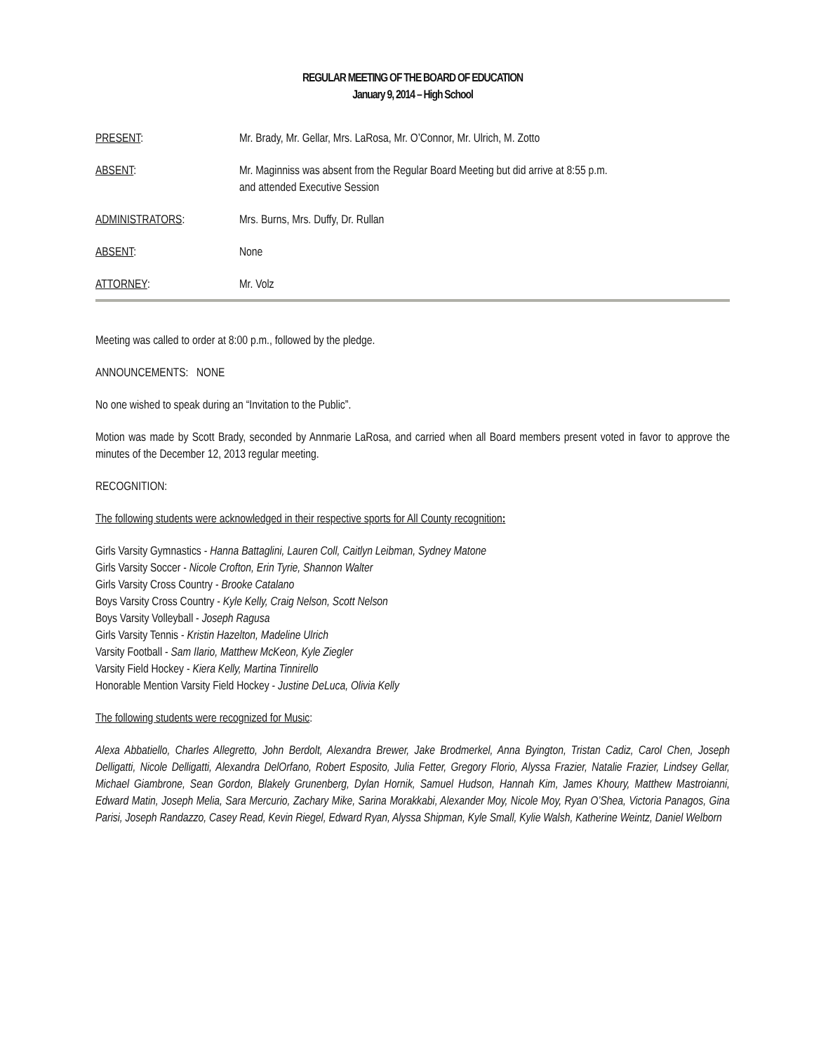REGULAR MEETING OF THE BOARD OF EDUCATION
January 9, 2014 – High School
PRESENT: Mr. Brady, Mr. Gellar, Mrs. LaRosa, Mr. O’Connor, Mr. Ulrich, M. Zotto
ABSENT: Mr. Maginniss was absent from the Regular Board Meeting but did arrive at 8:55 p.m.
and attended Executive Session
ADMINISTRATORS: Mrs. Burns, Mrs. Duffy, Dr. Rullan
ABSENT: None
ATTORNEY: Mr. Volz
Meeting was called to order at 8:00 p.m., followed by the pledge.
ANNOUNCEMENTS: NONE
No one wished to speak during an “Invitation to the Public”.
Motion was made by Scott Brady, seconded by Annmarie LaRosa, and carried when all Board members present voted in favor to approve the minutes of the December 12, 2013 regular meeting.
RECOGNITION:
The following students were acknowledged in their respective sports for All County recognition:
Girls Varsity Gymnastics - Hanna Battaglini, Lauren Coll, Caitlyn Leibman, Sydney Matone
Girls Varsity Soccer - Nicole Crofton, Erin Tyrie, Shannon Walter
Girls Varsity Cross Country - Brooke Catalano
Boys Varsity Cross Country - Kyle Kelly, Craig Nelson, Scott Nelson
Boys Varsity Volleyball - Joseph Ragusa
Girls Varsity Tennis - Kristin Hazelton, Madeline Ulrich
Varsity Football - Sam Ilario, Matthew McKeon, Kyle Ziegler
Varsity Field Hockey - Kiera Kelly, Martina Tinnirello
Honorable Mention Varsity Field Hockey - Justine DeLuca, Olivia Kelly
The following students were recognized for Music:
Alexa Abbatiello, Charles Allegretto, John Berdolt, Alexandra Brewer, Jake Brodmerkel, Anna Byington, Tristan Cadiz, Carol Chen, Joseph Delligatti, Nicole Delligatti, Alexandra DelOrfano, Robert Esposito, Julia Fetter, Gregory Florio, Alyssa Frazier, Natalie Frazier, Lindsey Gellar, Michael Giambrone, Sean Gordon, Blakely Grunenberg, Dylan Hornik, Samuel Hudson, Hannah Kim, James Khoury, Matthew Mastroianni, Edward Matin, Joseph Melia, Sara Mercurio, Zachary Mike, Sarina Morakkabi, Alexander Moy, Nicole Moy, Ryan O’Shea, Victoria Panagos, Gina Parisi, Joseph Randazzo, Casey Read, Kevin Riegel, Edward Ryan, Alyssa Shipman, Kyle Small, Kylie Walsh, Katherine Weintz, Daniel Welborn